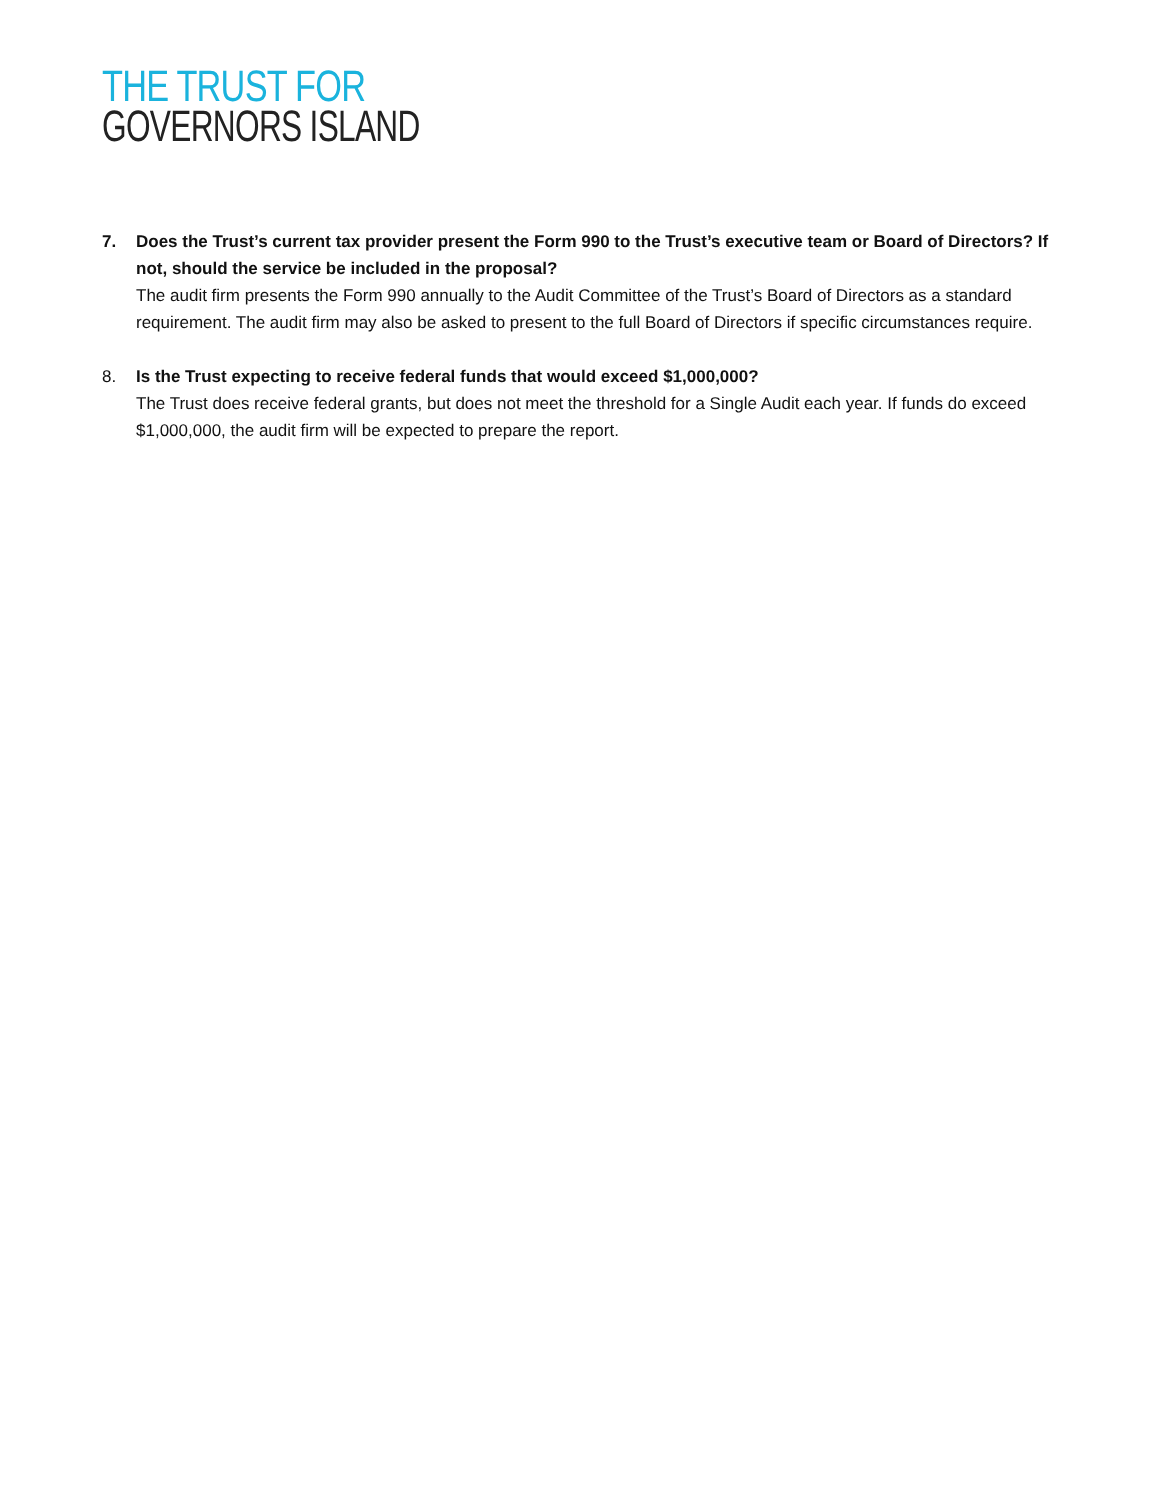THE TRUST FOR
GOVERNORS ISLAND
7. Does the Trust’s current tax provider present the Form 990 to the Trust’s executive team or Board of Directors? If not, should the service be included in the proposal?
The audit firm presents the Form 990 annually to the Audit Committee of the Trust’s Board of Directors as a standard requirement. The audit firm may also be asked to present to the full Board of Directors if specific circumstances require.
8. Is the Trust expecting to receive federal funds that would exceed $1,000,000?
The Trust does receive federal grants, but does not meet the threshold for a Single Audit each year. If funds do exceed $1,000,000, the audit firm will be expected to prepare the report.